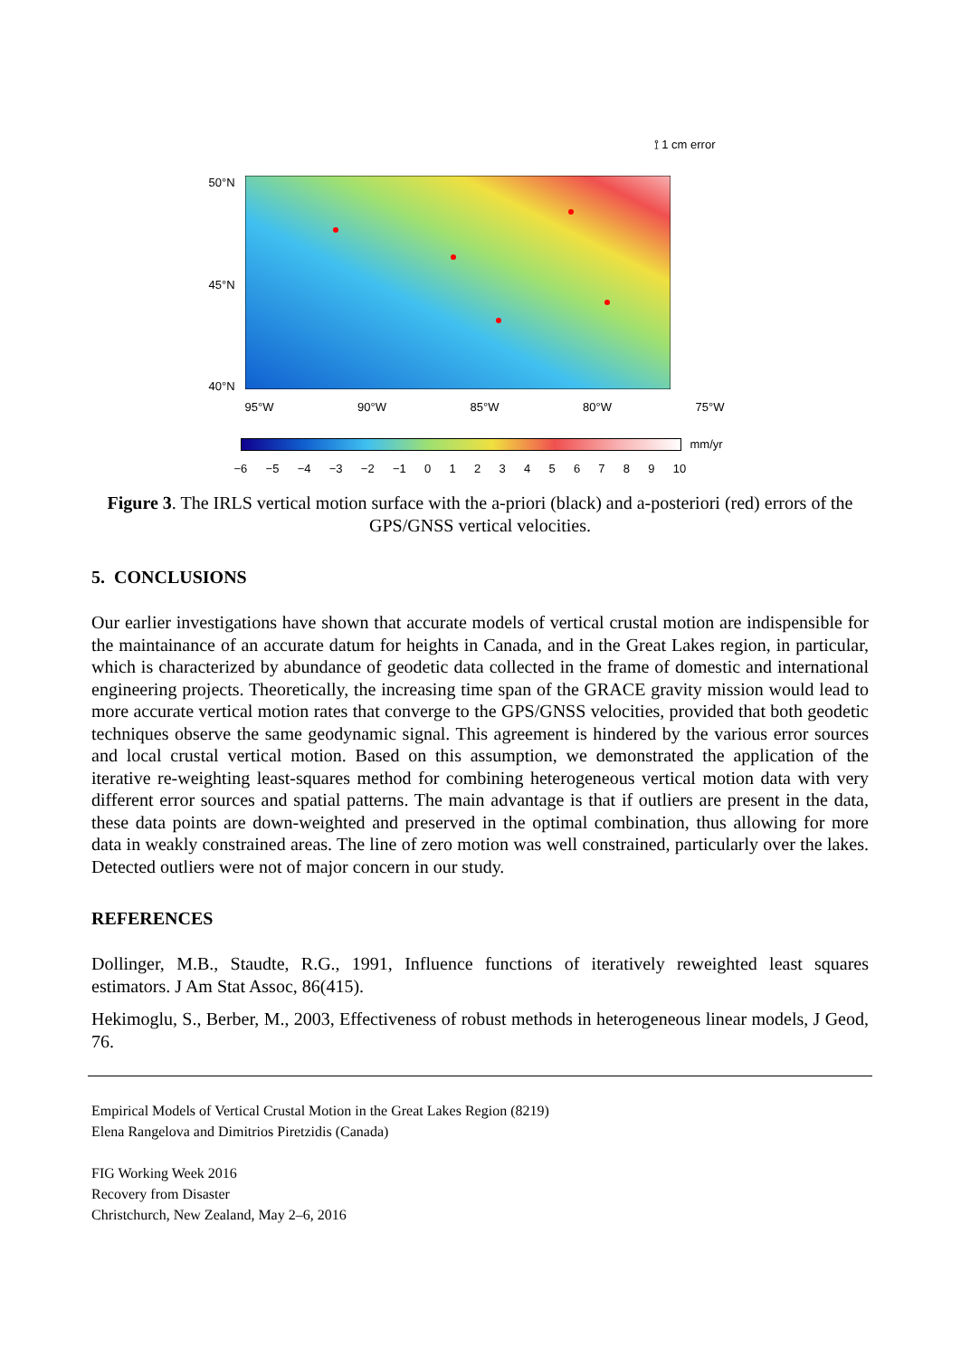⟟ 1 cm error
50°N
45°N
40°N
95°W 90°W 85°W 80°W 75°W
mm/yr
−6 −5 −4 −3 −2 −1 0123456789 10
Figure 3. The IRLS vertical motion surface with the a-priori (black) and a-posteriori (red) errors of the GPS/GNSS vertical velocities.
5. CONCLUSIONS
Our earlier investigations have shown that accurate models of vertical crustal motion are indispensible for the maintainance of an accurate datum for heights in Canada, and in the Great Lakes region, in particular, which is characterized by abundance of geodetic data collected in the frame of domestic and international engineering projects. Theoretically, the increasing time span of the GRACE gravity mission would lead to more accurate vertical motion rates that converge to the GPS/GNSS velocities, provided that both geodetic techniques observe the same geodynamic signal. This agreement is hindered by the various error sources and local crustal vertical motion. Based on this assumption, we demonstrated the application of the iterative re-weighting least-squares method for combining heterogeneous vertical motion data with very different error sources and spatial patterns. The main advantage is that if outliers are present in the data, these data points are down-weighted and preserved in the optimal combination, thus allowing for more data in weakly constrained areas. The line of zero motion was well constrained, particularly over the lakes. Detected outliers were not of major concern in our study.
REFERENCES
Dollinger, M.B., Staudte, R.G., 1991, Influence functions of iteratively reweighted least squares estimators. J Am Stat Assoc, 86(415).
Hekimoglu, S., Berber, M., 2003, Effectiveness of robust methods in heterogeneous linear models, J Geod, 76.
Empirical Models of Vertical Crustal Motion in the Great Lakes Region (8219)
Elena Rangelova and Dimitrios Piretzidis (Canada)
FIG Working Week 2016
Recovery from Disaster
Christchurch, New Zealand, May 2–6, 2016